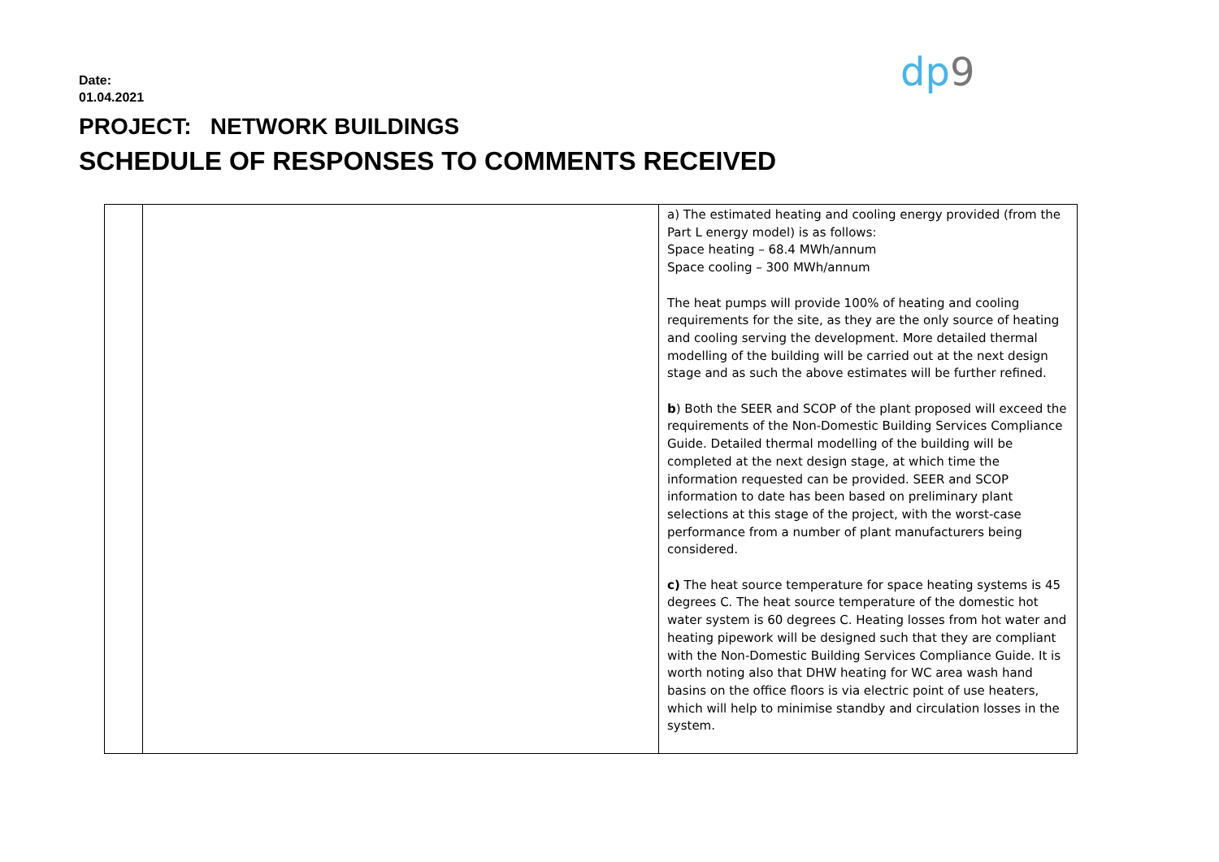Date:
01.04.2021
dp9
PROJECT: NETWORK BUILDINGS
SCHEDULE OF RESPONSES TO COMMENTS RECEIVED
| | | a) The estimated heating and cooling energy provided (from the Part L energy model) is as follows: Space heating – 68.4 MWh/annum Space cooling – 300 MWh/annum The heat pumps will provide 100% of heating and cooling requirements for the site, as they are the only source of heating and cooling serving the development. More detailed thermal modelling of the building will be carried out at the next design stage and as such the above estimates will be further refined. b ) Both the SEER and SCOP of the plant proposed will exceed the requirements of the Non-Domestic Building Services Compliance Guide. Detailed thermal modelling of the building will be completed at the next design stage, at which time the information requested can be provided. SEER and SCOP information to date has been based on preliminary plant selections at this stage of the project, with the worst-case performance from a number of plant manufacturers being considered. c) The heat source temperature for space heating systems is 45 degrees C. The heat source temperature of the domestic hot water system is 60 degrees C. Heating losses from hot water and heating pipework will be designed such that they are compliant with the Non-Domestic Building Services Compliance Guide. It is worth noting also that DHW heating for WC area wash hand basins on the office floors is via electric point of use heaters, which will help to minimise standby and circulation losses in the system. |